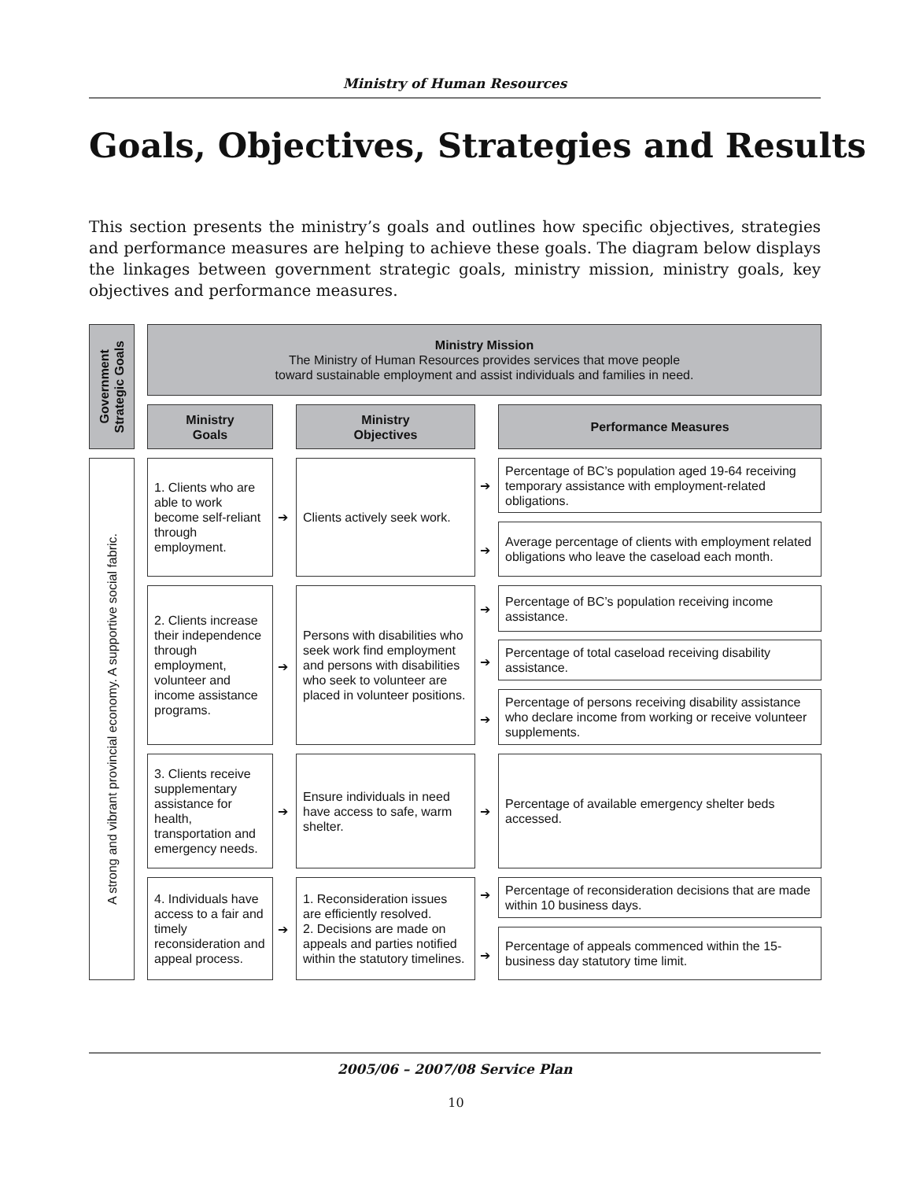Ministry of Human Resources
Goals, Objectives, Strategies and Results
This section presents the ministry’s goals and outlines how specific objectives, strategies and performance measures are helping to achieve these goals. The diagram below displays the linkages between government strategic goals, ministry mission, ministry goals, key objectives and performance measures.
Government
Strategic Goals
Ministry Mission
The Ministry of Human Resources provides services that move people
toward sustainable employment and assist individuals and families in need.
Ministry
Goals
Ministry
Objectives
Performance Measures
A strong and vibrant provincial economy. A supportive social fabric.
1. Clients who are able to work become self-reliant through employment.
➔
Clients actively seek work.
➔
Percentage of BC’s population aged 19-64 receiving temporary assistance with employment-related obligations.
➔
Average percentage of clients with employment related obligations who leave the caseload each month.
2. Clients increase their independence through employment, volunteer and income assistance programs.
➔
Persons with disabilities who seek work find employment and persons with disabilities who seek to volunteer are placed in volunteer positions.
➔
Percentage of BC’s population receiving income assistance.
➔
Percentage of total caseload receiving disability assistance.
➔
Percentage of persons receiving disability assistance who declare income from working or receive volunteer supplements.
3. Clients receive supplementary assistance for health, transportation and emergency needs.
➔
Ensure individuals in need have access to safe, warm shelter.
➔
Percentage of available emergency shelter beds accessed.
4. Individuals have access to a fair and timely reconsideration and appeal process.
➔
1. Reconsideration issues are efficiently resolved.
2. Decisions are made on appeals and parties notified within the statutory timelines.
➔
Percentage of reconsideration decisions that are made within 10 business days.
➔
Percentage of appeals commenced within the 15-business day statutory time limit.
2005/06 – 2007/08 Service Plan
10